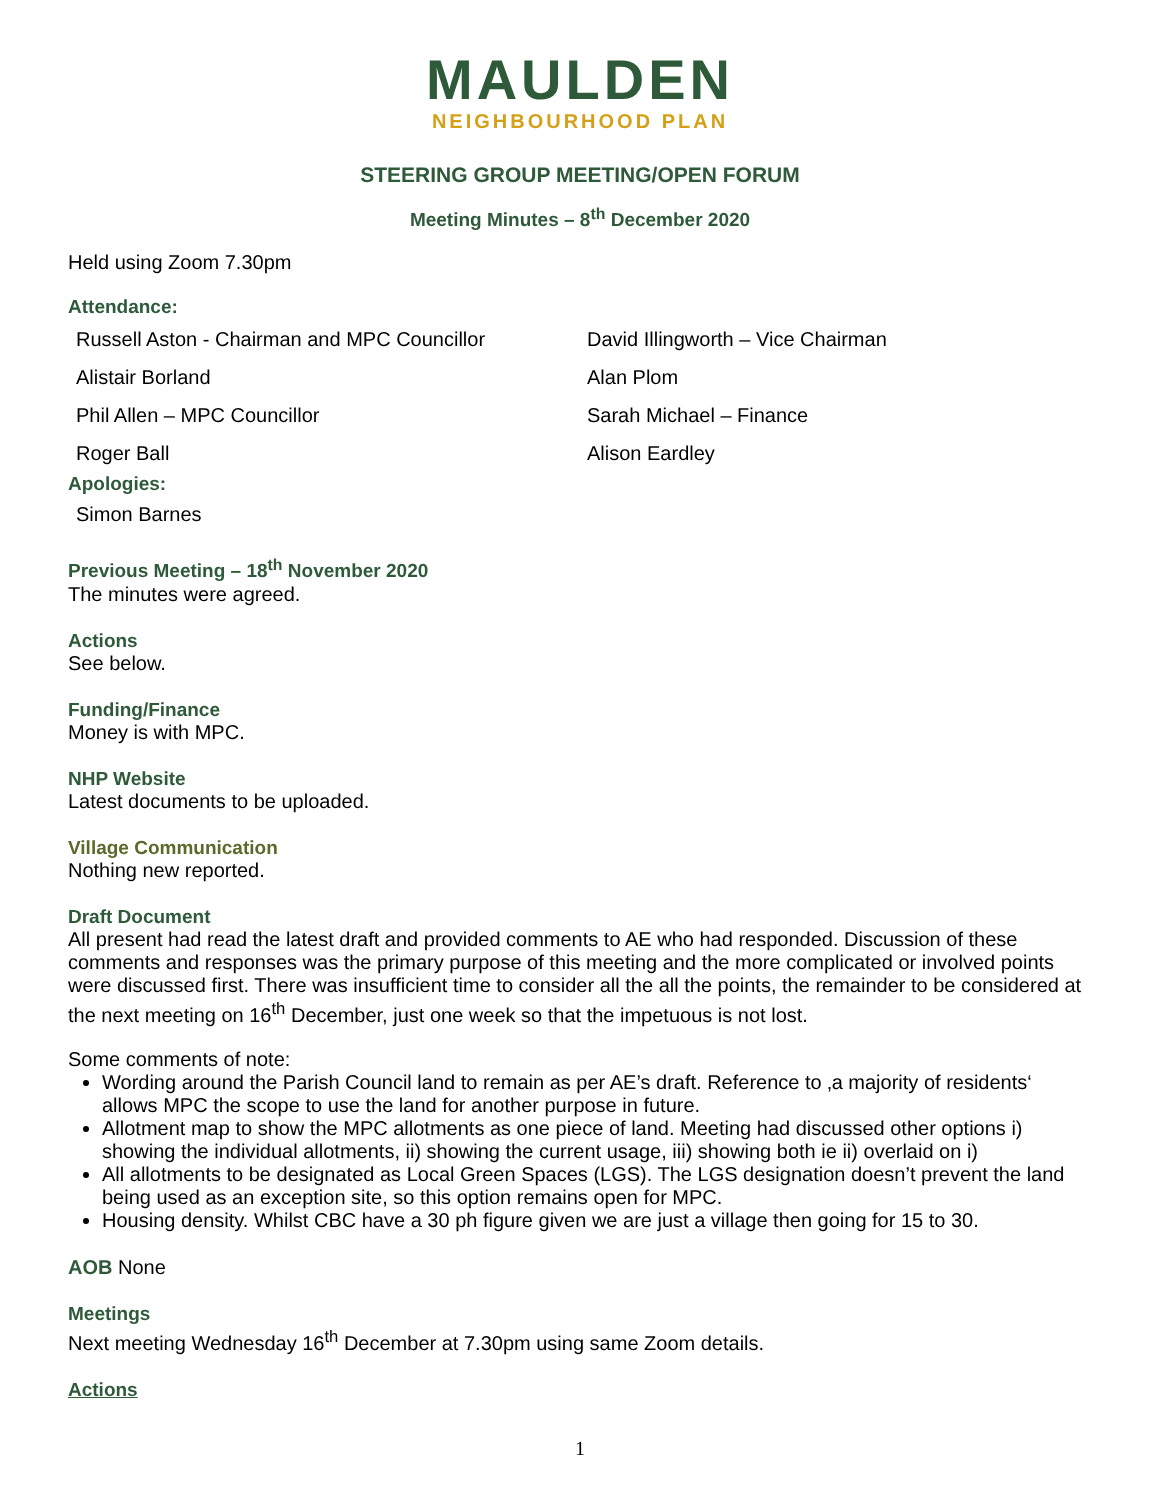MAULDEN
NEIGHBOURHOOD PLAN
STEERING GROUP MEETING/OPEN FORUM
Meeting Minutes – 8<sup>th</sup> December 2020
Held using Zoom 7.30pm
Attendance:
Russell Aston - Chairman and MPC Councillor
David Illingworth – Vice Chairman
Alistair Borland
Alan Plom
Phil Allen – MPC Councillor
Sarah Michael – Finance
Roger Ball
Alison Eardley
Apologies:
Simon Barnes
Previous Meeting – 18<sup>th</sup> November 2020
The minutes were agreed.
Actions
See below.
Funding/Finance
Money is with MPC.
NHP Website
Latest documents to be uploaded.
Village Communication
Nothing new reported.
Draft Document
All present had read the latest draft and provided comments to AE who had responded. Discussion of these comments and responses was the primary purpose of this meeting and the more complicated or involved points were discussed first. There was insufficient time to consider all the all the points, the remainder to be considered at the next meeting on 16<sup>th</sup> December, just one week so that the impetuous is not lost.
Some comments of note:
Wording around the Parish Council land to remain as per AE’s draft. Reference to ‚a majority of residents‘ allows MPC the scope to use the land for another purpose in future.
Allotment map to show the MPC allotments as one piece of land. Meeting had discussed other options i) showing the individual allotments, ii) showing the current usage, iii) showing both ie ii) overlaid on i)
All allotments to be designated as Local Green Spaces (LGS). The LGS designation doesn’t prevent the land being used as an exception site, so this option remains open for MPC.
Housing density. Whilst CBC have a 30 ph figure given we are just a village then going for 15 to 30.
AOB None
Meetings
Next meeting Wednesday 16<sup>th</sup> December at 7.30pm using same Zoom details.
Actions
1